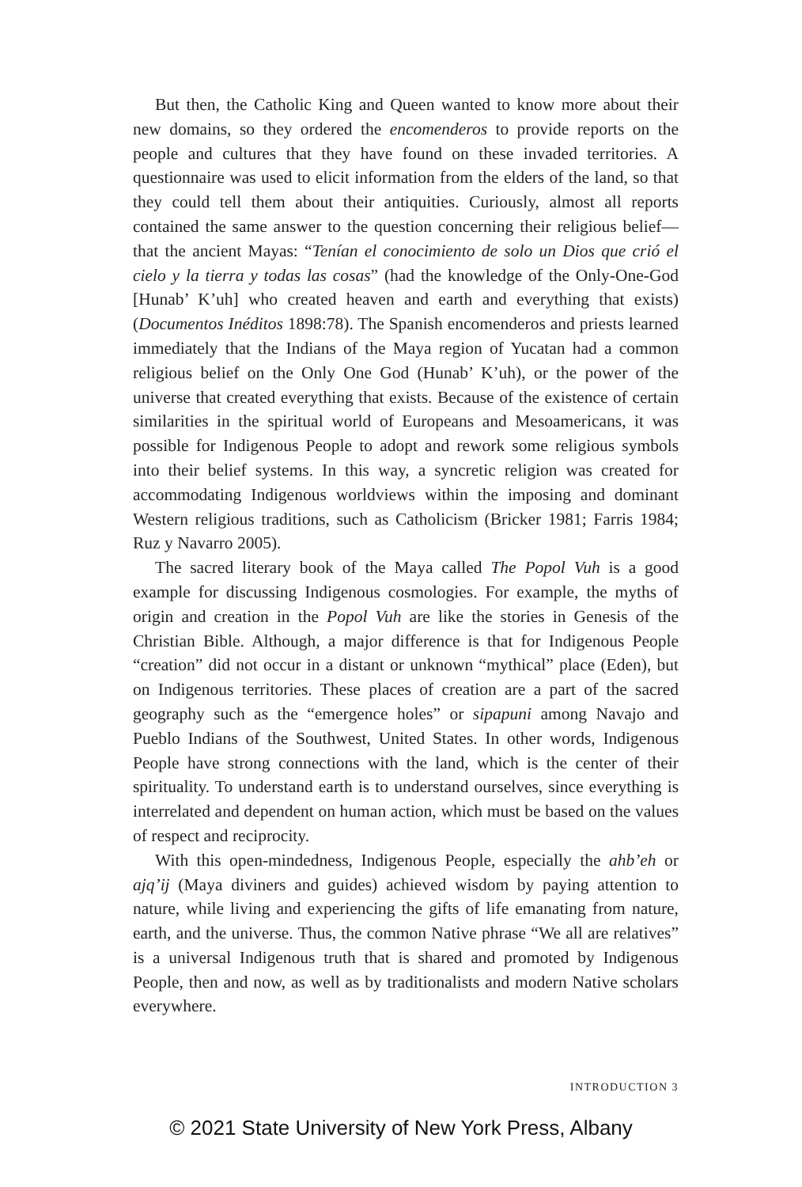But then, the Catholic King and Queen wanted to know more about their new domains, so they ordered the encomenderos to provide reports on the people and cultures that they have found on these invaded territories. A questionnaire was used to elicit information from the elders of the land, so that they could tell them about their antiquities. Curiously, almost all reports contained the same answer to the question concerning their religious belief—that the ancient Mayas: “Tenían el conocimiento de solo un Dios que crió el cielo y la tierra y todas las cosas” (had the knowledge of the Only-One-God [Hunab’ K’uh] who created heaven and earth and everything that exists) (Documentos Inéditos 1898:78). The Spanish encomenderos and priests learned immediately that the Indians of the Maya region of Yucatan had a common religious belief on the Only One God (Hunab’ K’uh), or the power of the universe that created everything that exists. Because of the existence of certain similarities in the spiritual world of Europeans and Mesoamericans, it was possible for Indigenous People to adopt and rework some religious symbols into their belief systems. In this way, a syncretic religion was created for accommodating Indigenous worldviews within the imposing and dominant Western religious traditions, such as Catholicism (Bricker 1981; Farris 1984; Ruz y Navarro 2005).
The sacred literary book of the Maya called The Popol Vuh is a good example for discussing Indigenous cosmologies. For example, the myths of origin and creation in the Popol Vuh are like the stories in Genesis of the Christian Bible. Although, a major difference is that for Indigenous People “creation” did not occur in a distant or unknown “mythical” place (Eden), but on Indigenous territories. These places of creation are a part of the sacred geography such as the “emergence holes” or sipapuni among Navajo and Pueblo Indians of the Southwest, United States. In other words, Indigenous People have strong connections with the land, which is the center of their spirituality. To understand earth is to understand ourselves, since everything is interrelated and dependent on human action, which must be based on the values of respect and reciprocity.
With this open-mindedness, Indigenous People, especially the ahb’eh or ajq’ij (Maya diviners and guides) achieved wisdom by paying attention to nature, while living and experiencing the gifts of life emanating from nature, earth, and the universe. Thus, the common Native phrase “We all are relatives” is a universal Indigenous truth that is shared and promoted by Indigenous People, then and now, as well as by traditionalists and modern Native scholars everywhere.
INTRODUCTION 3
© 2021 State University of New York Press, Albany